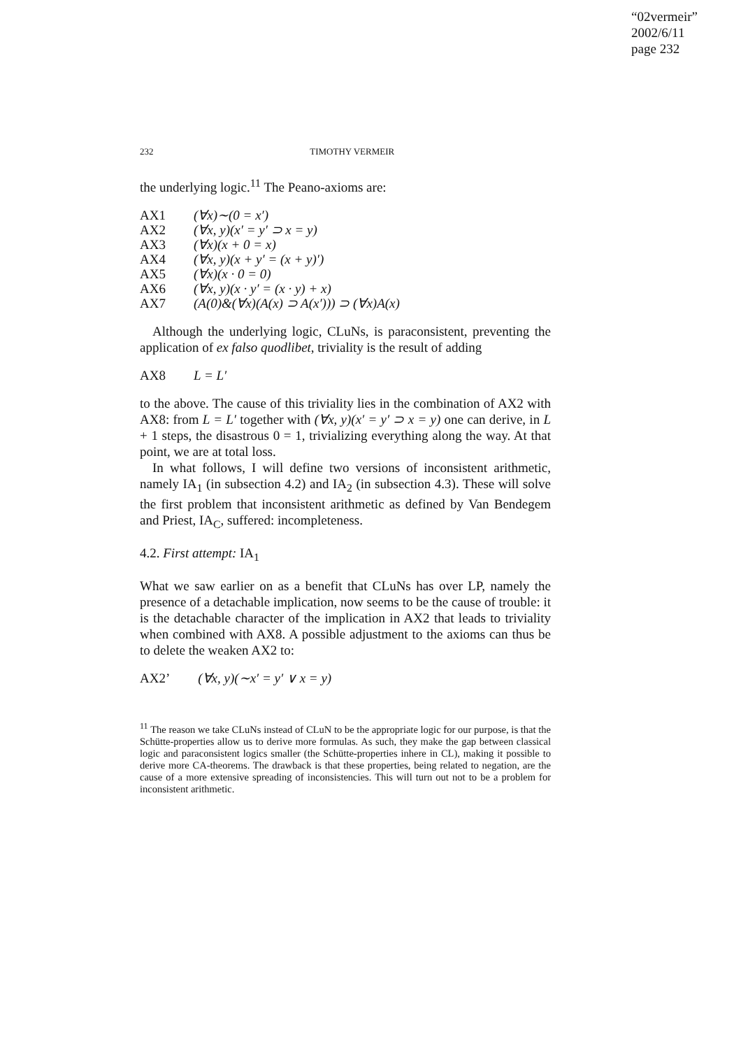“02vermeir”
2002/6/11
page 232
232 TIMOTHY VERMEIR
the underlying logic.<sup>11</sup> The Peano-axioms are:
| AX1 | (∀x)∼(0 = x′) |
| AX2 | (∀x, y)(x′ = y′ ⊃ x = y) |
| AX3 | (∀x)(x + 0 = x) |
| AX4 | (∀x, y)(x + y′ = (x + y)′) |
| AX5 | (∀x)(x · 0 = 0) |
| AX6 | (∀x, y)(x · y′ = (x · y) + x) |
| AX7 | (A(0)&(∀x)(A(x) ⊃ A(x′))) ⊃ (∀x)A(x) |
Although the underlying logic, CLuNs, is paraconsistent, preventing the application of ex falso quodlibet, triviality is the result of adding
| AX8 | L = L′ |
to the above. The cause of this triviality lies in the combination of AX2 with AX8: from L = L′ together with (∀x, y)(x′ = y′ ⊃ x = y) one can derive, in L + 1 steps, the disastrous 0 = 1, trivializing everything along the way. At that point, we are at total loss.
In what follows, I will define two versions of inconsistent arithmetic, namely IA<sub>1</sub> (in subsection 4.2) and IA<sub>2</sub> (in subsection 4.3). These will solve the first problem that inconsistent arithmetic as defined by Van Bendegem and Priest, IA<sub>C</sub>, suffered: incompleteness.
4.2. First attempt: IA<sub>1</sub>
What we saw earlier on as a benefit that CLuNs has over LP, namely the presence of a detachable implication, now seems to be the cause of trouble: it is the detachable character of the implication in AX2 that leads to triviality when combined with AX8. A possible adjustment to the axioms can thus be to delete the weaken AX2 to:
| AX2’ | (∀x, y)(∼x′ = y′ ∨ x = y) |
<sup>11</sup> The reason we take CLuNs instead of CLuN to be the appropriate logic for our purpose, is that the Schütte-properties allow us to derive more formulas. As such, they make the gap between classical logic and paraconsistent logics smaller (the Schütte-properties inhere in CL), making it possible to derive more CA-theorems. The drawback is that these properties, being related to negation, are the cause of a more extensive spreading of inconsistencies. This will turn out not to be a problem for inconsistent arithmetic.